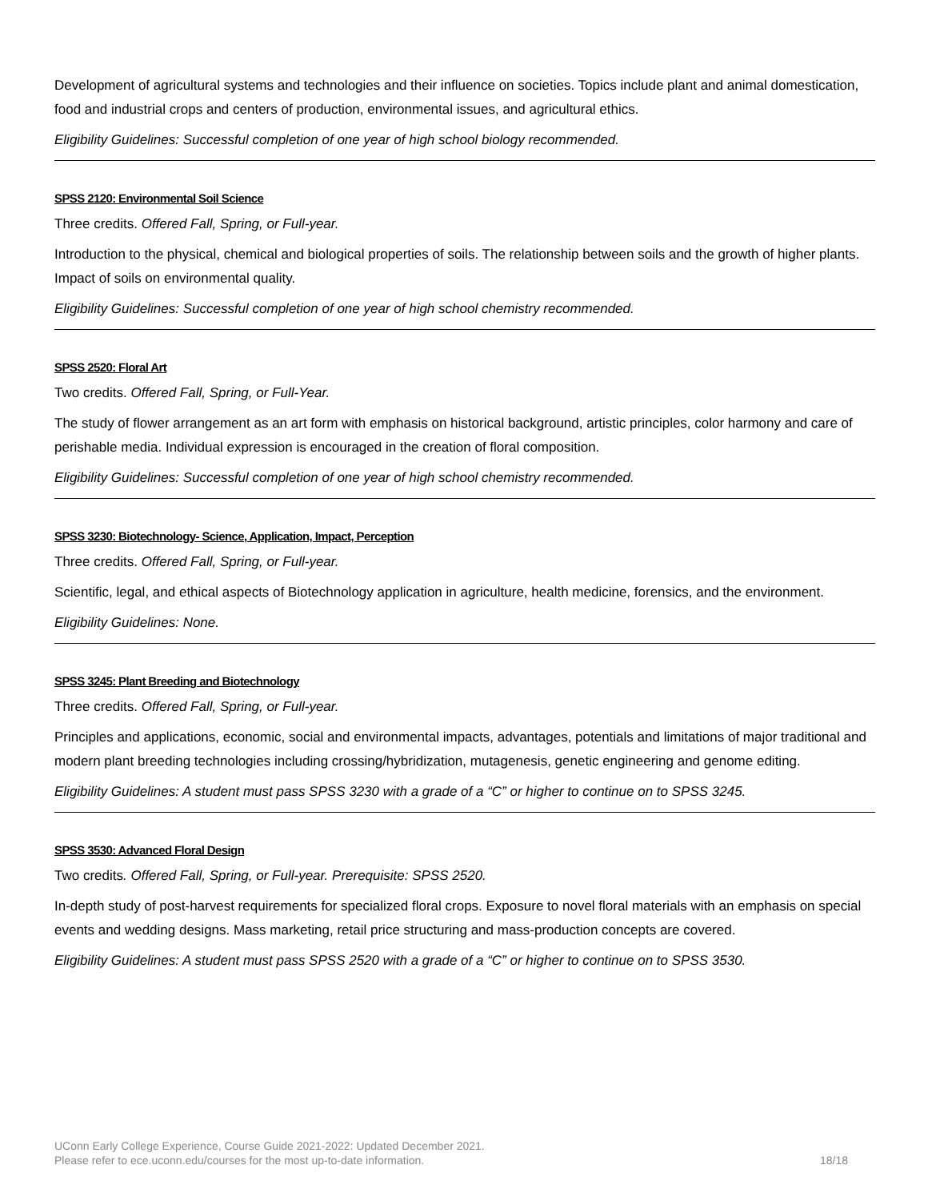Development of agricultural systems and technologies and their influence on societies. Topics include plant and animal domestication, food and industrial crops and centers of production, environmental issues, and agricultural ethics.
Eligibility Guidelines: Successful completion of one year of high school biology recommended.
SPSS 2120: Environmental Soil Science
Three credits. Offered Fall, Spring, or Full-year.
Introduction to the physical, chemical and biological properties of soils. The relationship between soils and the growth of higher plants. Impact of soils on environmental quality.
Eligibility Guidelines: Successful completion of one year of high school chemistry recommended.
SPSS 2520: Floral Art
Two credits. Offered Fall, Spring, or Full-Year.
The study of flower arrangement as an art form with emphasis on historical background, artistic principles, color harmony and care of perishable media. Individual expression is encouraged in the creation of floral composition.
Eligibility Guidelines: Successful completion of one year of high school chemistry recommended.
SPSS 3230: Biotechnology- Science, Application, Impact, Perception
Three credits. Offered Fall, Spring, or Full-year.
Scientific, legal, and ethical aspects of Biotechnology application in agriculture, health medicine, forensics, and the environment.
Eligibility Guidelines: None.
SPSS 3245: Plant Breeding and Biotechnology
Three credits. Offered Fall, Spring, or Full-year.
Principles and applications, economic, social and environmental impacts, advantages, potentials and limitations of major traditional and modern plant breeding technologies including crossing/hybridization, mutagenesis, genetic engineering and genome editing.
Eligibility Guidelines: A student must pass SPSS 3230 with a grade of a “C” or higher to continue on to SPSS 3245.
SPSS 3530: Advanced Floral Design
Two credits. Offered Fall, Spring, or Full-year. Prerequisite: SPSS 2520.
In-depth study of post-harvest requirements for specialized floral crops. Exposure to novel floral materials with an emphasis on special events and wedding designs. Mass marketing, retail price structuring and mass-production concepts are covered.
Eligibility Guidelines: A student must pass SPSS 2520 with a grade of a “C” or higher to continue on to SPSS 3530.
UConn Early College Experience, Course Guide 2021-2022: Updated December 2021.
Please refer to ece.uconn.edu/courses for the most up-to-date information. 18/18